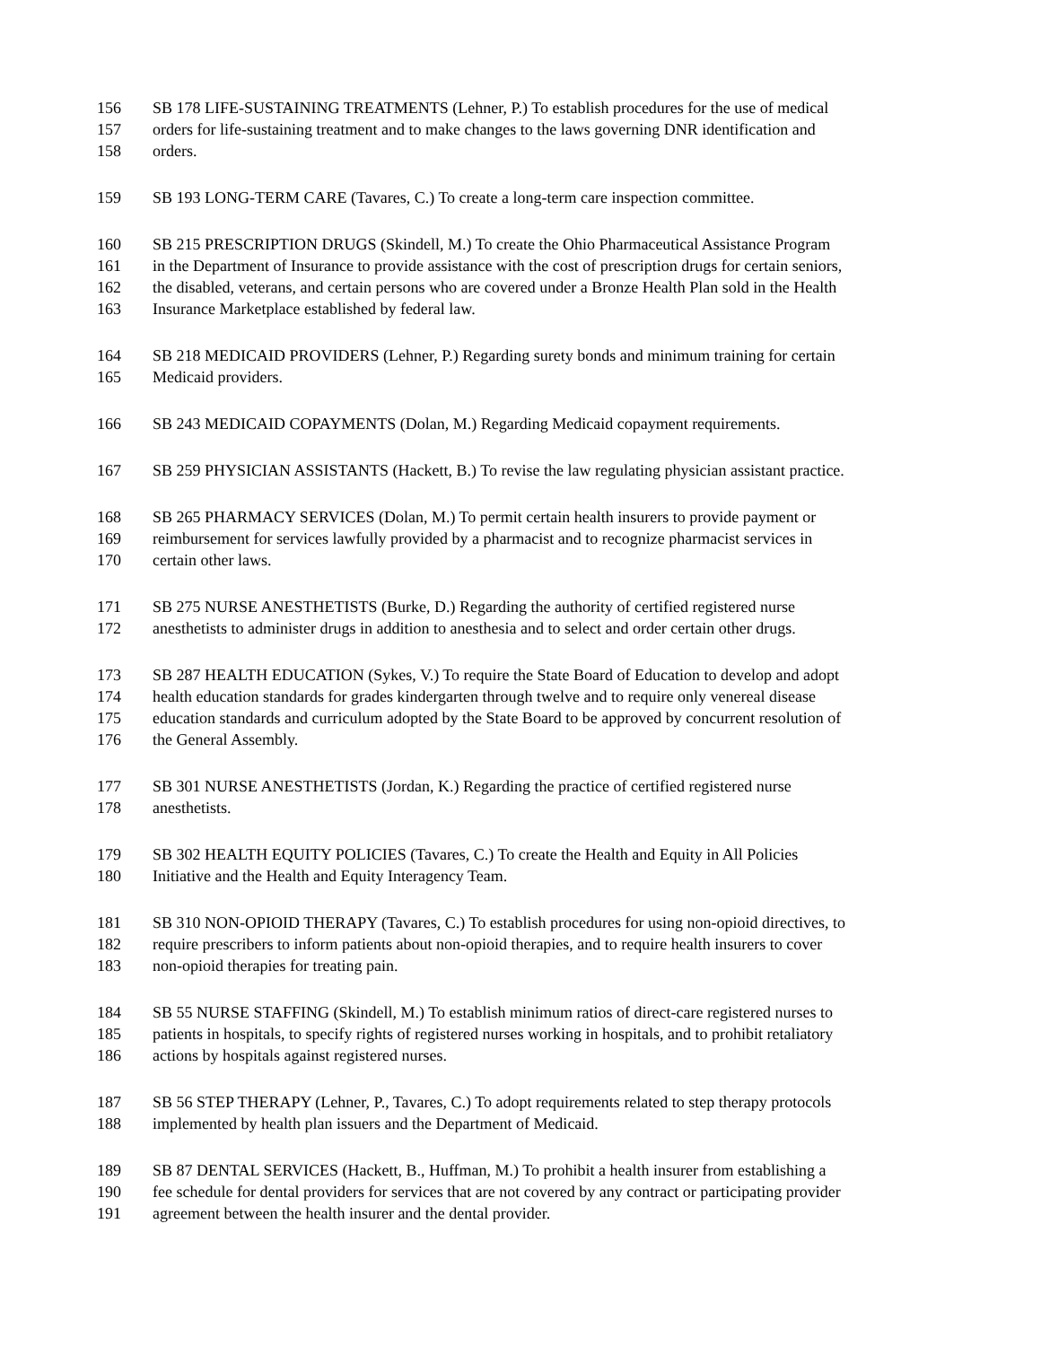156 SB 178 LIFE-SUSTAINING TREATMENTS (Lehner, P.) To establish procedures for the use of medical
157 orders for life-sustaining treatment and to make changes to the laws governing DNR identification and
158 orders.
159 SB 193 LONG-TERM CARE (Tavares, C.) To create a long-term care inspection committee.
160 SB 215 PRESCRIPTION DRUGS (Skindell, M.) To create the Ohio Pharmaceutical Assistance Program
161 in the Department of Insurance to provide assistance with the cost of prescription drugs for certain seniors,
162 the disabled, veterans, and certain persons who are covered under a Bronze Health Plan sold in the Health
163 Insurance Marketplace established by federal law.
164 SB 218 MEDICAID PROVIDERS (Lehner, P.) Regarding surety bonds and minimum training for certain
165 Medicaid providers.
166 SB 243 MEDICAID COPAYMENTS (Dolan, M.) Regarding Medicaid copayment requirements.
167 SB 259 PHYSICIAN ASSISTANTS (Hackett, B.) To revise the law regulating physician assistant practice.
168 SB 265 PHARMACY SERVICES (Dolan, M.) To permit certain health insurers to provide payment or
169 reimbursement for services lawfully provided by a pharmacist and to recognize pharmacist services in
170 certain other laws.
171 SB 275 NURSE ANESTHETISTS (Burke, D.) Regarding the authority of certified registered nurse
172 anesthetists to administer drugs in addition to anesthesia and to select and order certain other drugs.
173 SB 287 HEALTH EDUCATION (Sykes, V.) To require the State Board of Education to develop and adopt
174 health education standards for grades kindergarten through twelve and to require only venereal disease
175 education standards and curriculum adopted by the State Board to be approved by concurrent resolution of
176 the General Assembly.
177 SB 301 NURSE ANESTHETISTS (Jordan, K.) Regarding the practice of certified registered nurse
178 anesthetists.
179 SB 302 HEALTH EQUITY POLICIES (Tavares, C.) To create the Health and Equity in All Policies
180 Initiative and the Health and Equity Interagency Team.
181 SB 310 NON-OPIOID THERAPY (Tavares, C.) To establish procedures for using non-opioid directives, to
182 require prescribers to inform patients about non-opioid therapies, and to require health insurers to cover
183 non-opioid therapies for treating pain.
184 SB 55 NURSE STAFFING (Skindell, M.) To establish minimum ratios of direct-care registered nurses to
185 patients in hospitals, to specify rights of registered nurses working in hospitals, and to prohibit retaliatory
186 actions by hospitals against registered nurses.
187 SB 56 STEP THERAPY (Lehner, P., Tavares, C.) To adopt requirements related to step therapy protocols
188 implemented by health plan issuers and the Department of Medicaid.
189 SB 87 DENTAL SERVICES (Hackett, B., Huffman, M.) To prohibit a health insurer from establishing a
190 fee schedule for dental providers for services that are not covered by any contract or participating provider
191 agreement between the health insurer and the dental provider.